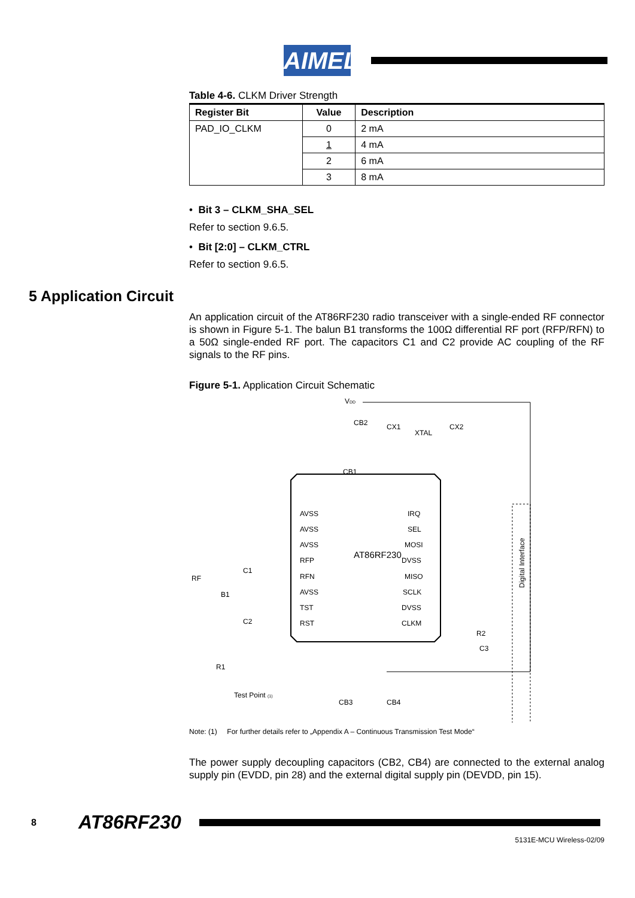AIMEL
Table 4-6. CLKM Driver Strength
| Register Bit | Value | Description |
| --- | --- | --- |
| PAD_IO_CLKM | 0 | 2 mA |
| | 1 | 4 mA |
| | 2 | 6 mA |
| | 3 | 8 mA |
• Bit 3 – CLKM_SHA_SEL
Refer to section 9.6.5.
• Bit [2:0] – CLKM_CTRL
Refer to section 9.6.5.
5 Application Circuit
An application circuit of the AT86RF230 radio transceiver with a single-ended RF connector is shown in Figure 5-1. The balun B1 transforms the 100Ω differential RF port (RFP/RFN) to a 50Ω single-ended RF port. The capacitors C1 and C2 provide AC coupling of the RF signals to the RF pins.
Figure 5-1. Application Circuit Schematic
AT86RF230
Digital Interface
VDD
CB2
CX1
XTAL
CX2
CB1
RF
B1
C1
C2
R1
Test Point (1)
AVSS
AVSS
AVSS
RFP
RFN
AVSS
TST
RST
IRQ
SEL
MOSI
DVSS
MISO
SCLK
DVSS
CLKM
R2
C3
CB3
CB4
.
Note: (1) For further details refer to „Appendix A – Continuous Transmission Test Mode“
The power supply decoupling capacitors (CB2, CB4) are connected to the external analog supply pin (EVDD, pin 28) and the external digital supply pin (DEVDD, pin 15).
8 AT86RF230
5131E-MCU Wireless-02/09